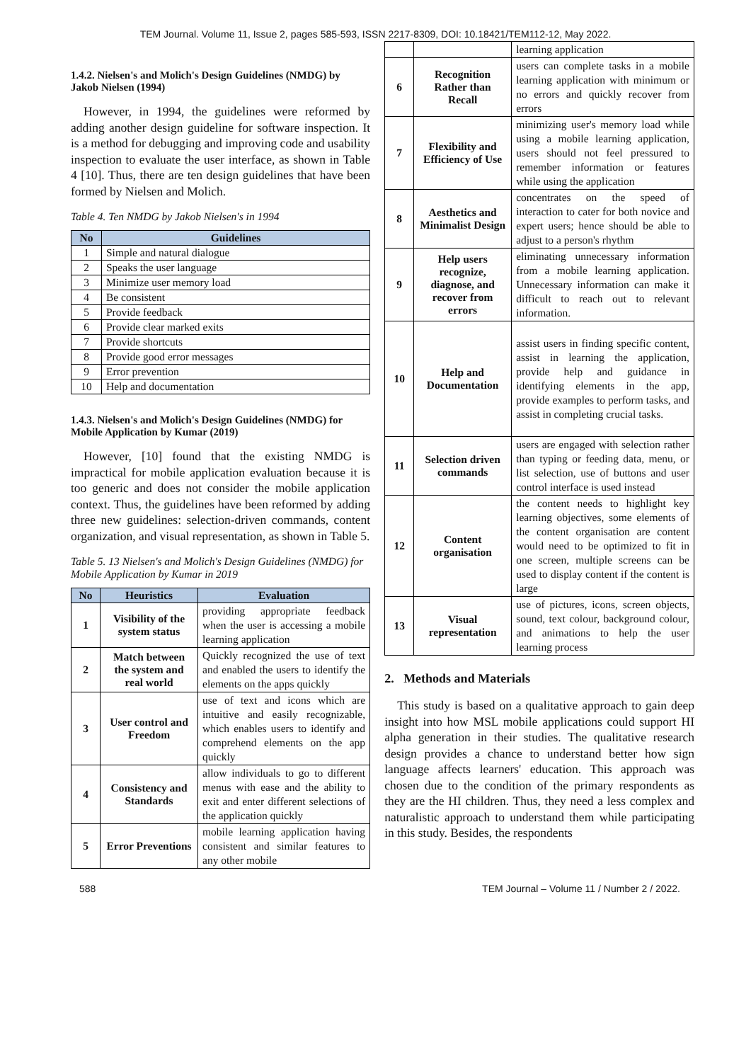TEM Journal. Volume 11, Issue 2, pages 585-593, ISSN 2217-8309, DOI: 10.18421/TEM112-12, May 2022.
1.4.2. Nielsen's and Molich's Design Guidelines (NMDG) by Jakob Nielsen (1994)
However, in 1994, the guidelines were reformed by adding another design guideline for software inspection. It is a method for debugging and improving code and usability inspection to evaluate the user interface, as shown in Table 4 [10]. Thus, there are ten design guidelines that have been formed by Nielsen and Molich.
Table 4. Ten NMDG by Jakob Nielsen's in 1994
| No | Guidelines |
| --- | --- |
| 1 | Simple and natural dialogue |
| 2 | Speaks the user language |
| 3 | Minimize user memory load |
| 4 | Be consistent |
| 5 | Provide feedback |
| 6 | Provide clear marked exits |
| 7 | Provide shortcuts |
| 8 | Provide good error messages |
| 9 | Error prevention |
| 10 | Help and documentation |
1.4.3. Nielsen's and Molich's Design Guidelines (NMDG) for Mobile Application by Kumar (2019)
However, [10] found that the existing NMDG is impractical for mobile application evaluation because it is too generic and does not consider the mobile application context. Thus, the guidelines have been reformed by adding three new guidelines: selection-driven commands, content organization, and visual representation, as shown in Table 5.
Table 5. 13 Nielsen's and Molich's Design Guidelines (NMDG) for Mobile Application by Kumar in 2019
| No | Heuristics | Evaluation |
| --- | --- | --- |
| 1 | Visibility of the system status | providing appropriate feedback when the user is accessing a mobile learning application |
| 2 | Match between the system and real world | Quickly recognized the use of text and enabled the users to identify the elements on the apps quickly |
| 3 | User control and Freedom | use of text and icons which are intuitive and easily recognizable, which enables users to identify and comprehend elements on the app quickly |
| 4 | Consistency and Standards | allow individuals to go to different menus with ease and the ability to exit and enter different selections of the application quickly |
| 5 | Error Preventions | mobile learning application having consistent and similar features to any other mobile |
| | | learning application |
| 6 | Recognition Rather than Recall | users can complete tasks in a mobile learning application with minimum or no errors and quickly recover from errors |
| 7 | Flexibility and Efficiency of Use | minimizing user's memory load while using a mobile learning application, users should not feel pressured to remember information or features while using the application |
| 8 | Aesthetics and Minimalist Design | concentrates on the speed of interaction to cater for both novice and expert users; hence should be able to adjust to a person's rhythm |
| 9 | Help users recognize, diagnose, and recover from errors | eliminating unnecessary information from a mobile learning application. Unnecessary information can make it difficult to reach out to relevant information. |
| 10 | Help and Documentation | assist users in finding specific content, assist in learning the application, provide help and guidance in identifying elements in the app, provide examples to perform tasks, and assist in completing crucial tasks. |
| 11 | Selection driven commands | users are engaged with selection rather than typing or feeding data, menu, or list selection, use of buttons and user control interface is used instead |
| 12 | Content organisation | the content needs to highlight key learning objectives, some elements of the content organisation are content would need to be optimized to fit in one screen, multiple screens can be used to display content if the content is large |
| 13 | Visual representation | use of pictures, icons, screen objects, sound, text colour, background colour, and animations to help the user learning process |
2. Methods and Materials
This study is based on a qualitative approach to gain deep insight into how MSL mobile applications could support HI alpha generation in their studies. The qualitative research design provides a chance to understand better how sign language affects learners' education. This approach was chosen due to the condition of the primary respondents as they are the HI children. Thus, they need a less complex and naturalistic approach to understand them while participating in this study. Besides, the respondents
588 TEM Journal – Volume 11 / Number 2 / 2022.